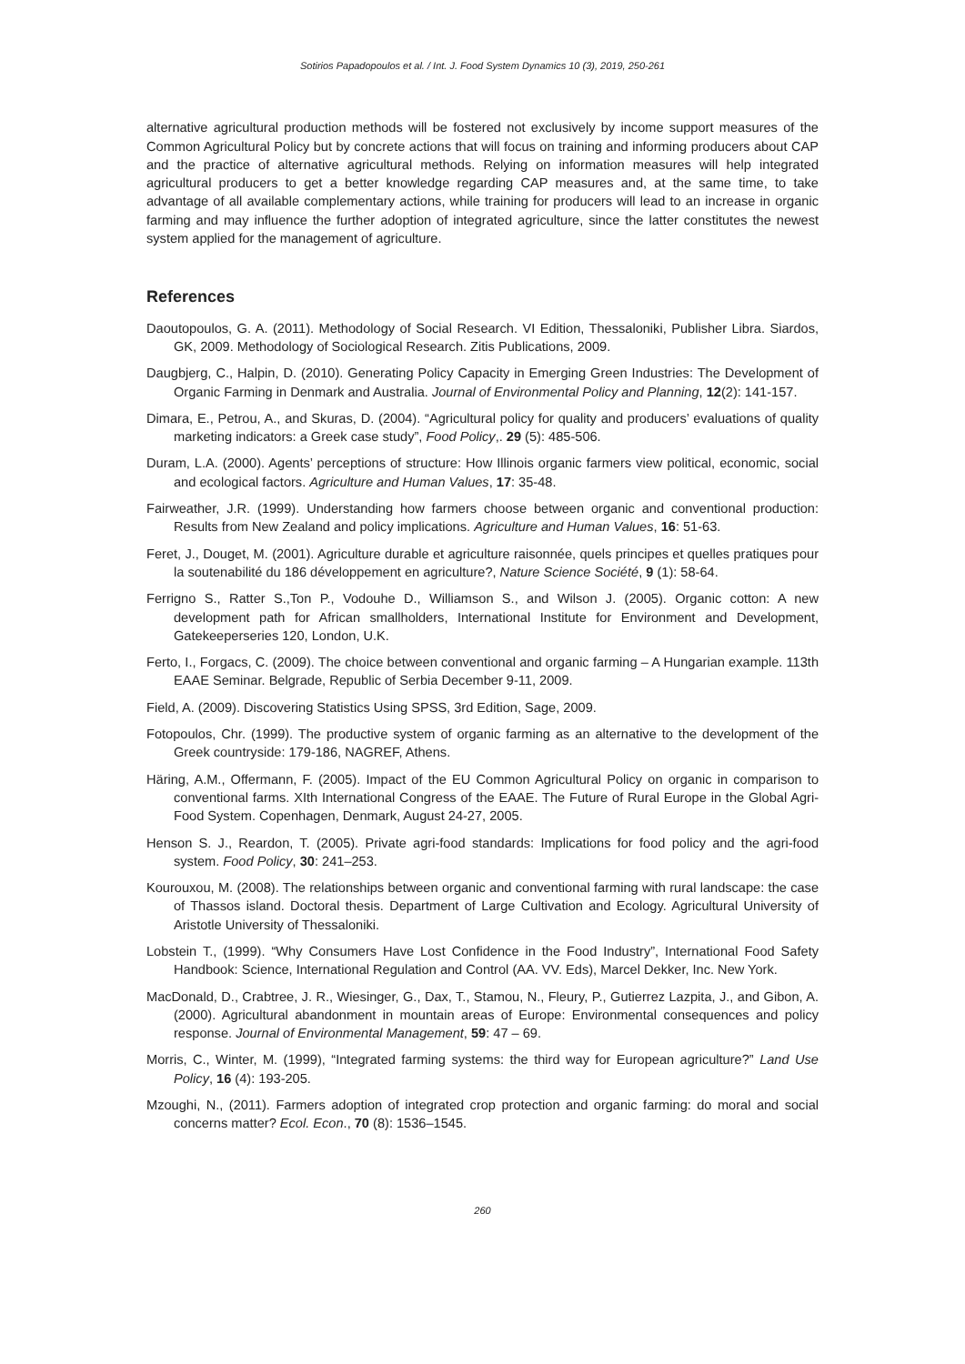Sotirios Papadopoulos et al. / Int. J. Food System Dynamics 10 (3), 2019, 250-261
alternative agricultural production methods will be fostered not exclusively by income support measures of the Common Agricultural Policy but by concrete actions that will focus on training and informing producers about CAP and the practice of alternative agricultural methods. Relying on information measures will help integrated agricultural producers to get a better knowledge regarding CAP measures and, at the same time, to take advantage of all available complementary actions, while training for producers will lead to an increase in organic farming and may influence the further adoption of integrated agriculture, since the latter constitutes the newest system applied for the management of agriculture.
References
Daoutopoulos, G. A. (2011). Methodology of Social Research. VI Edition, Thessaloniki, Publisher Libra. Siardos, GK, 2009. Methodology of Sociological Research. Zitis Publications, 2009.
Daugbjerg, C., Halpin, D. (2010). Generating Policy Capacity in Emerging Green Industries: The Development of Organic Farming in Denmark and Australia. Journal of Environmental Policy and Planning, 12(2): 141-157.
Dimara, E., Petrou, A., and Skuras, D. (2004). “Agricultural policy for quality and producers’ evaluations of quality marketing indicators: a Greek case study”, Food Policy,. 29 (5): 485-506.
Duram, L.A. (2000). Agents’ perceptions of structure: How Illinois organic farmers view political, economic, social and ecological factors. Agriculture and Human Values, 17: 35-48.
Fairweather, J.R. (1999). Understanding how farmers choose between organic and conventional production: Results from New Zealand and policy implications. Agriculture and Human Values, 16: 51-63.
Feret, J., Douget, M. (2001). Agriculture durable et agriculture raisonnée, quels principes et quelles pratiques pour la soutenabilité du 186 développement en agriculture?, Nature Science Société, 9 (1): 58-64.
Ferrigno S., Ratter S.,Ton P., Vodouhe D., Williamson S., and Wilson J. (2005). Organic cotton: A new development path for African smallholders, International Institute for Environment and Development, Gatekeeperseries 120, London, U.K.
Ferto, I., Forgacs, C. (2009). The choice between conventional and organic farming – A Hungarian example. 113th EAAE Seminar. Belgrade, Republic of Serbia December 9-11, 2009.
Field, A. (2009). Discovering Statistics Using SPSS, 3rd Edition, Sage, 2009.
Fotopoulos, Chr. (1999). The productive system of organic farming as an alternative to the development of the Greek countryside: 179-186, NAGREF, Athens.
Häring, A.M., Offermann, F. (2005). Impact of the EU Common Agricultural Policy on organic in comparison to conventional farms. XIth International Congress of the EAAE. The Future of Rural Europe in the Global Agri-Food System. Copenhagen, Denmark, August 24-27, 2005.
Henson S. J., Reardon, T. (2005). Private agri-food standards: Implications for food policy and the agri-food system. Food Policy, 30: 241–253.
Kourouxou, M. (2008). The relationships between organic and conventional farming with rural landscape: the case of Thassos island. Doctoral thesis. Department of Large Cultivation and Ecology. Agricultural University of Aristotle University of Thessaloniki.
Lobstein T., (1999). “Why Consumers Have Lost Confidence in the Food Industry”, International Food Safety Handbook: Science, International Regulation and Control (AA. VV. Eds), Marcel Dekker, Inc. New York.
MacDonald, D., Crabtree, J. R., Wiesinger, G., Dax, T., Stamou, N., Fleury, P., Gutierrez Lazpita, J., and Gibon, A. (2000). Agricultural abandonment in mountain areas of Europe: Environmental consequences and policy response. Journal of Environmental Management, 59: 47 – 69.
Morris, C., Winter, M. (1999), “Integrated farming systems: the third way for European agriculture?” Land Use Policy, 16 (4): 193-205.
Mzoughi, N., (2011). Farmers adoption of integrated crop protection and organic farming: do moral and social concerns matter? Ecol. Econ., 70 (8): 1536–1545.
260